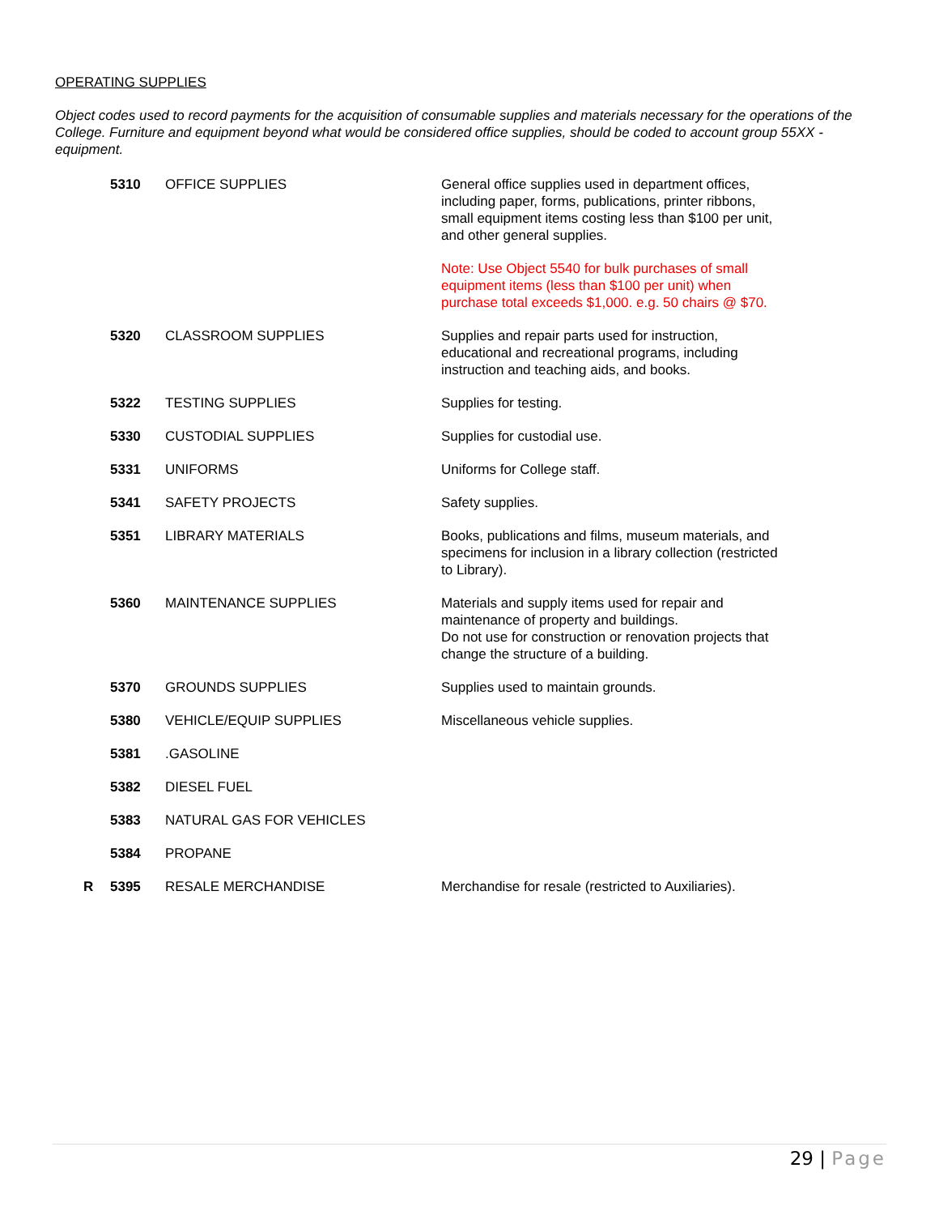OPERATING SUPPLIES
Object codes used to record payments for the acquisition of consumable supplies and materials necessary for the operations of the College. Furniture and equipment beyond what would be considered office supplies, should be coded to account group 55XX - equipment.
| | 5310 | OFFICE SUPPLIES | General office supplies used in department offices, including paper, forms, publications, printer ribbons, small equipment items costing less than $100 per unit, and other general supplies. Note: Use Object 5540 for bulk purchases of small equipment items (less than $100 per unit) when purchase total exceeds $1,000. e.g. 50 chairs @ $70. |
| | 5320 | CLASSROOM SUPPLIES | Supplies and repair parts used for instruction, educational and recreational programs, including instruction and teaching aids, and books. |
| | 5322 | TESTING SUPPLIES | Supplies for testing. |
| | 5330 | CUSTODIAL SUPPLIES | Supplies for custodial use. |
| | 5331 | UNIFORMS | Uniforms for College staff. |
| | 5341 | SAFETY PROJECTS | Safety supplies. |
| | 5351 | LIBRARY MATERIALS | Books, publications and films, museum materials, and specimens for inclusion in a library collection (restricted to Library). |
| | 5360 | MAINTENANCE SUPPLIES | Materials and supply items used for repair and maintenance of property and buildings. Do not use for construction or renovation projects that change the structure of a building. |
| | 5370 | GROUNDS SUPPLIES | Supplies used to maintain grounds. |
| | 5380 | VEHICLE/EQUIP SUPPLIES | Miscellaneous vehicle supplies. |
| | 5381 | .GASOLINE | |
| | 5382 | DIESEL FUEL | |
| | 5383 | NATURAL GAS FOR VEHICLES | |
| | 5384 | PROPANE | |
| R | 5395 | RESALE MERCHANDISE | Merchandise for resale (restricted to Auxiliaries). |
29 | Page